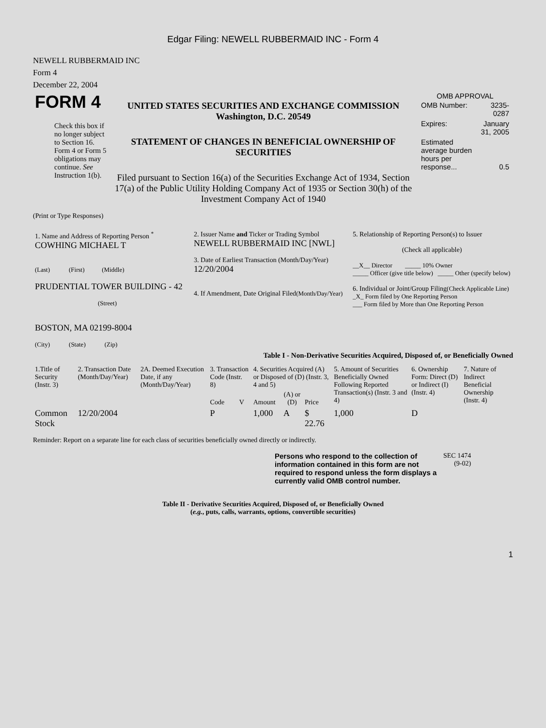Edgar Filing: NEWELL RUBBERMAID INC - Form 4
NEWELL RUBBERMAID INC
Form 4
December 22, 2004
| FORM 4 Check this box if no longer subject to Section 16. Form 4 or Form 5 obligations may continue. See Instruction 1(b). | UNITED STATES SECURITIES AND EXCHANGE COMMISSION Washington, D.C. 20549 STATEMENT OF CHANGES IN BENEFICIAL OWNERSHIP OF SECURITIES Filed pursuant to Section 16(a) of the Securities Exchange Act of 1934, Section 17(a) of the Public Utility Holding Company Act of 1935 or Section 30(h) of the Investment Company Act of 1940 | OMB APPROVAL / OMB Number: / 3235-0287 / / Expires: / January 31, 2005 / / Estimated average burden hours per response... / 0.5 / |
(Print or Type Responses)
| 1. Name and Address of Reporting Person <sup>*</sup> COWHING MICHAEL T (Last) (First) (Middle) PRUDENTIAL TOWER BUILDING - 42 (Street) BOSTON, MA 02199-8004 (City) (State) (Zip) | 2. Issuer Name and Ticker or Trading Symbol NEWELL RUBBERMAID INC [NWL] 3. Date of Earliest Transaction (Month/Day/Year) 12/20/2004 4. If Amendment, Date Original Filed (Month/Day/Year) | 5. Relationship of Reporting Person(s) to Issuer (Check all applicable) __X__ Director _____ 10% Owner _____ Officer (give title below) _____ Other (specify below) 6. Individual or Joint/Group Filing (Check Applicable Line) _X_ Form filed by One Reporting Person ___ Form filed by More than One Reporting Person |
Table I - Non-Derivative Securities Acquired, Disposed of, or Beneficially Owned
| 1.Title of Security (Instr. 3) | 2. Transaction Date (Month/Day/Year) | 2A. Deemed Execution Date, if any (Month/Day/Year) | 3. Transaction Code (Instr. 8) | | 4. Securities Acquired (A) or Disposed of (D) (Instr. 3, 4 and 5) | | | 5. Amount of Securities Beneficially Owned Following Reported Transaction(s) (Instr. 3 and 4) | 6. Ownership Form: Direct (D) or Indirect (I) (Instr. 4) | 7. Nature of Indirect Beneficial Ownership (Instr. 4) |
| --- | --- | --- | --- | --- | --- | --- | --- | --- | --- | --- |
| | | | Code | V | Amount | (A) or (D) | Price | | | |
| Common Stock | 12/20/2004 | | P | | 1,000 | A | $ 22.76 | 1,000 | D | |
Reminder: Report on a separate line for each class of securities beneficially owned directly or indirectly.
| Persons who respond to the collection of information contained in this form are not required to respond unless the form displays a currently valid OMB control number. | SEC 1474 (9-02) |
Table II - Derivative Securities Acquired, Disposed of, or Beneficially Owned
(e.g., puts, calls, warrants, options, convertible securities)
1